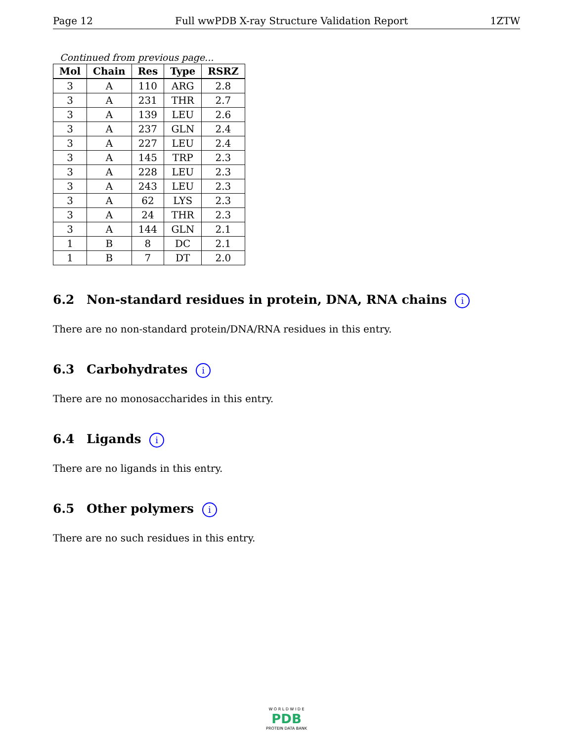Page 12 Full wwPDB X-ray Structure Validation Report 1ZTW
Continued from previous page...
| Mol | Chain | Res | Type | RSRZ |
| --- | --- | --- | --- | --- |
| 3 | A | 110 | ARG | 2.8 |
| 3 | A | 231 | THR | 2.7 |
| 3 | A | 139 | LEU | 2.6 |
| 3 | A | 237 | GLN | 2.4 |
| 3 | A | 227 | LEU | 2.4 |
| 3 | A | 145 | TRP | 2.3 |
| 3 | A | 228 | LEU | 2.3 |
| 3 | A | 243 | LEU | 2.3 |
| 3 | A | 62 | LYS | 2.3 |
| 3 | A | 24 | THR | 2.3 |
| 3 | A | 144 | GLN | 2.1 |
| 1 | B | 8 | DC | 2.1 |
| 1 | B | 7 | DT | 2.0 |
6.2 Non-standard residues in protein, DNA, RNA chains i
There are no non-standard protein/DNA/RNA residues in this entry.
6.3 Carbohydrates i
There are no monosaccharides in this entry.
6.4 Ligands i
There are no ligands in this entry.
6.5 Other polymers i
There are no such residues in this entry.
W O R L D W I D E
PDB
PROTEIN DATA BANK